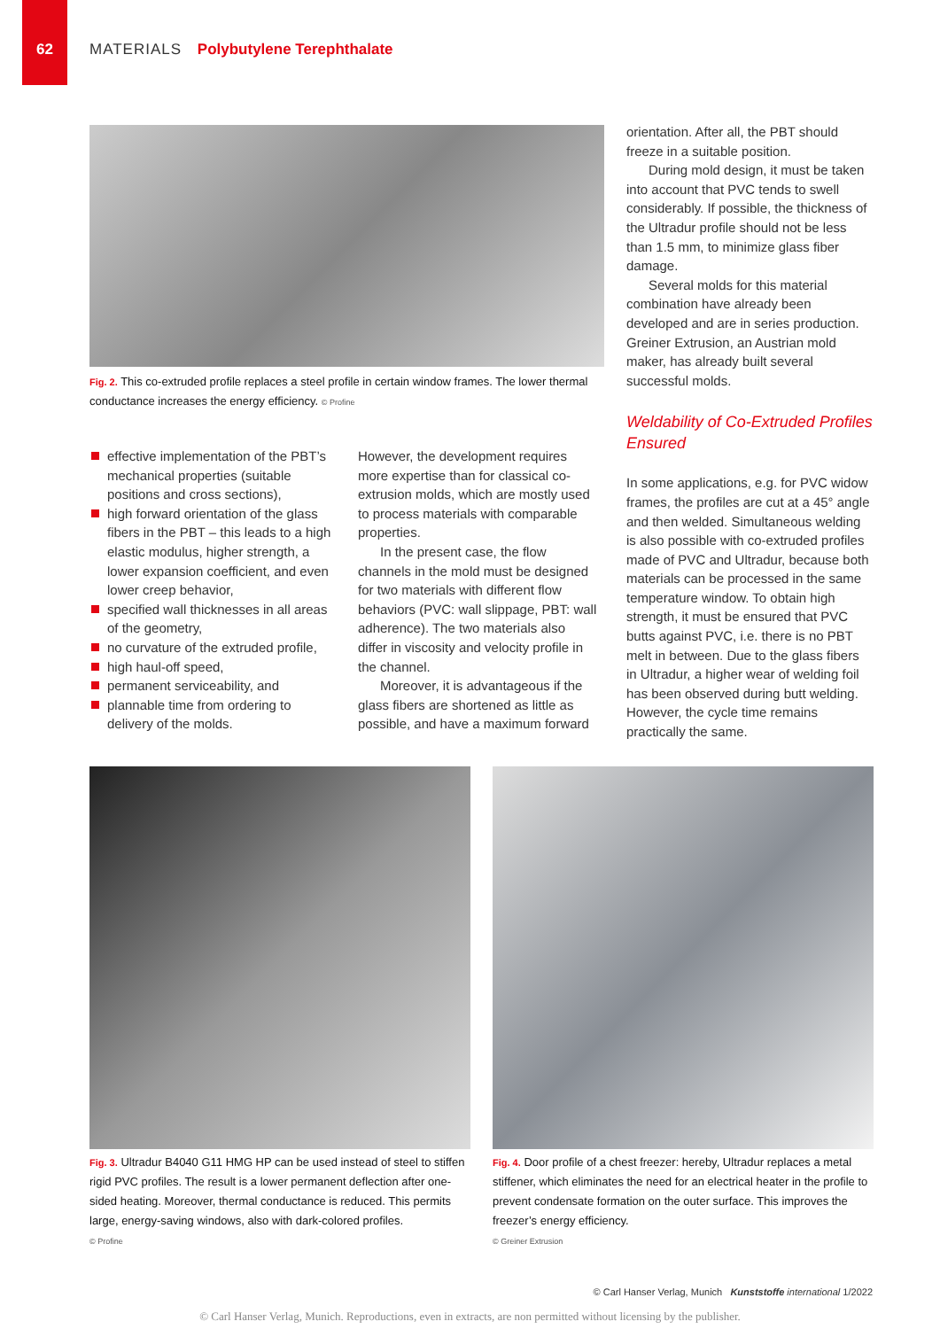62
MATERIALS Polybutylene Terephthalate
Fig. 2. This co-extruded profile replaces a steel profile in certain window frames. The lower thermal conductance increases the energy efficiency. © Profine
effective implementation of the PBT’s mechanical properties (suitable positions and cross sections),
high forward orientation of the glass fibers in the PBT – this leads to a high elastic modulus, higher strength, a lower expansion coefficient, and even lower creep behavior,
specified wall thicknesses in all areas of the geometry,
no curvature of the extruded profile,
high haul-off speed,
permanent serviceability, and
plannable time from ordering to delivery of the molds.
However, the development requires more expertise than for classical co-extrusion molds, which are mostly used to process materials with comparable properties.
In the present case, the flow channels in the mold must be designed for two materials with different flow behaviors (PVC: wall slippage, PBT: wall adherence). The two materials also differ in viscosity and velocity profile in the channel.
Moreover, it is advantageous if the glass fibers are shortened as little as possible, and have a maximum forward
orientation. After all, the PBT should freeze in a suitable position.
During mold design, it must be taken into account that PVC tends to swell considerably. If possible, the thickness of the Ultradur profile should not be less than 1.5 mm, to minimize glass fiber damage.
Several molds for this material combination have already been developed and are in series production. Greiner Extrusion, an Austrian mold maker, has already built several successful molds.
Weldability of Co-Extruded Profiles Ensured
In some applications, e.g. for PVC widow frames, the profiles are cut at a 45° angle and then welded. Simultaneous welding is also possible with co-extruded profiles made of PVC and Ultradur, because both materials can be processed in the same temperature window. To obtain high strength, it must be ensured that PVC butts against PVC, i.e. there is no PBT melt in between. Due to the glass fibers in Ultradur, a higher wear of welding foil has been observed during butt welding. However, the cycle time remains practically the same.
Fig. 3. Ultradur B4040 G11 HMG HP can be used instead of steel to stiffen rigid PVC profiles. The result is a lower permanent deflection after one-sided heating. Moreover, thermal conductance is reduced. This permits large, energy-saving windows, also with dark-colored profiles.
© Profine
Fig. 4. Door profile of a chest freezer: hereby, Ultradur replaces a metal stiffener, which eliminates the need for an electrical heater in the profile to prevent condensate formation on the outer surface. This improves the freezer’s energy efficiency.
© Greiner Extrusion
© Carl Hanser Verlag, Munich Kunststoffe international 1/2022
© Carl Hanser Verlag, Munich. Reproductions, even in extracts, are non permitted without licensing by the publisher.